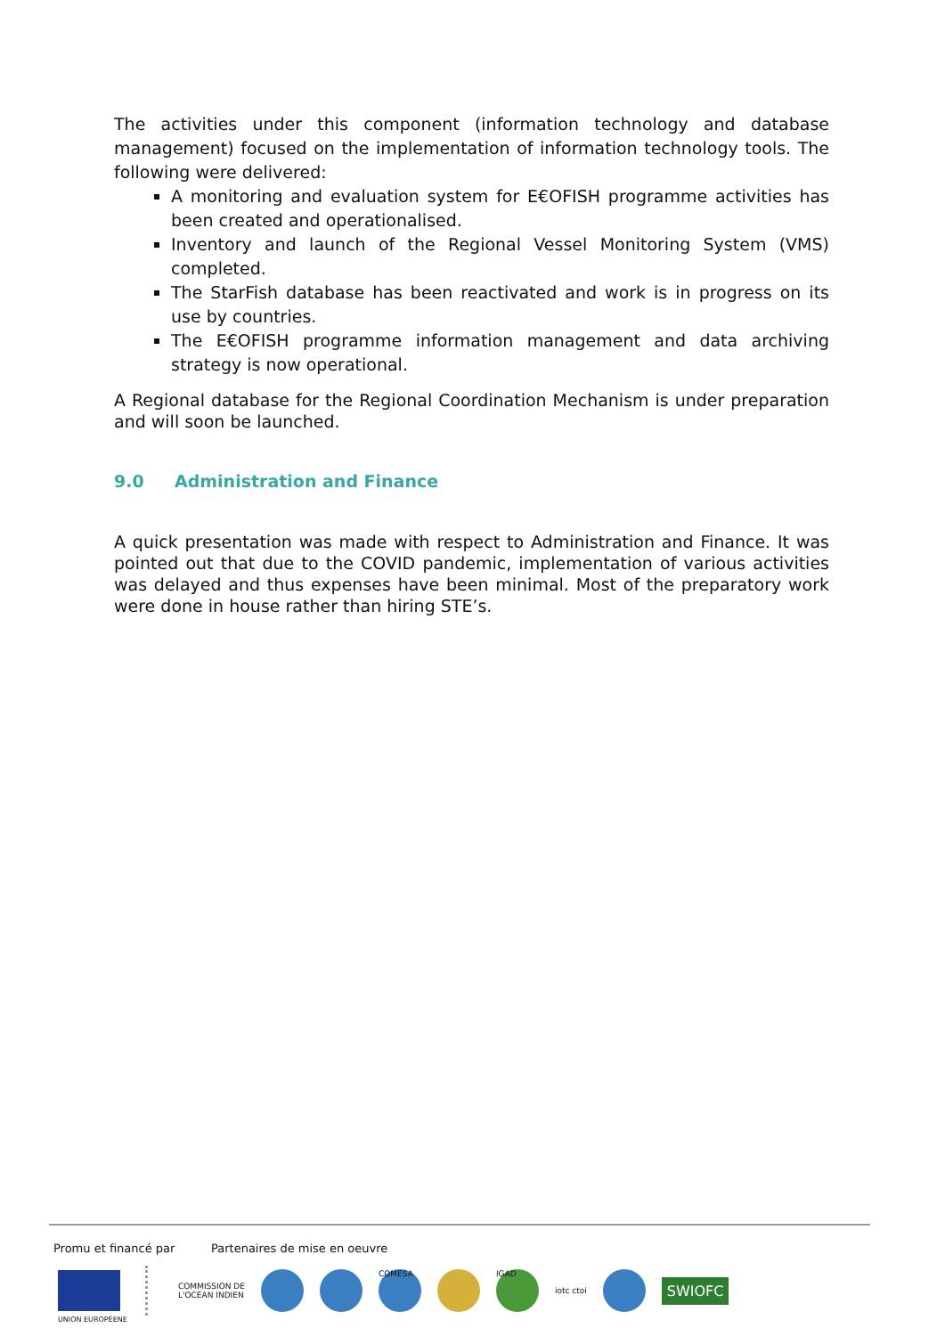The activities under this component (information technology and database management) focused on the implementation of information technology tools. The following were delivered:
A monitoring and evaluation system for E€OFISH programme activities has been created and operationalised.
Inventory and launch of the Regional Vessel Monitoring System (VMS) completed.
The StarFish database has been reactivated and work is in progress on its use by countries.
The E€OFISH programme information management and data archiving strategy is now operational.
A Regional database for the Regional Coordination Mechanism is under preparation and will soon be launched.
9.0 Administration and Finance
A quick presentation was made with respect to Administration and Finance. It was pointed out that due to the COVID pandemic, implementation of various activities was delayed and thus expenses have been minimal. Most of the preparatory work were done in house rather than hiring STE’s.
Promu et financé par Partenaires de mise en oeuvre
COMMISSION DE
L'OCÉAN INDIEN
COMESA IGAD
iotc ctoi
SWIOFC
UNION EUROPÉENE